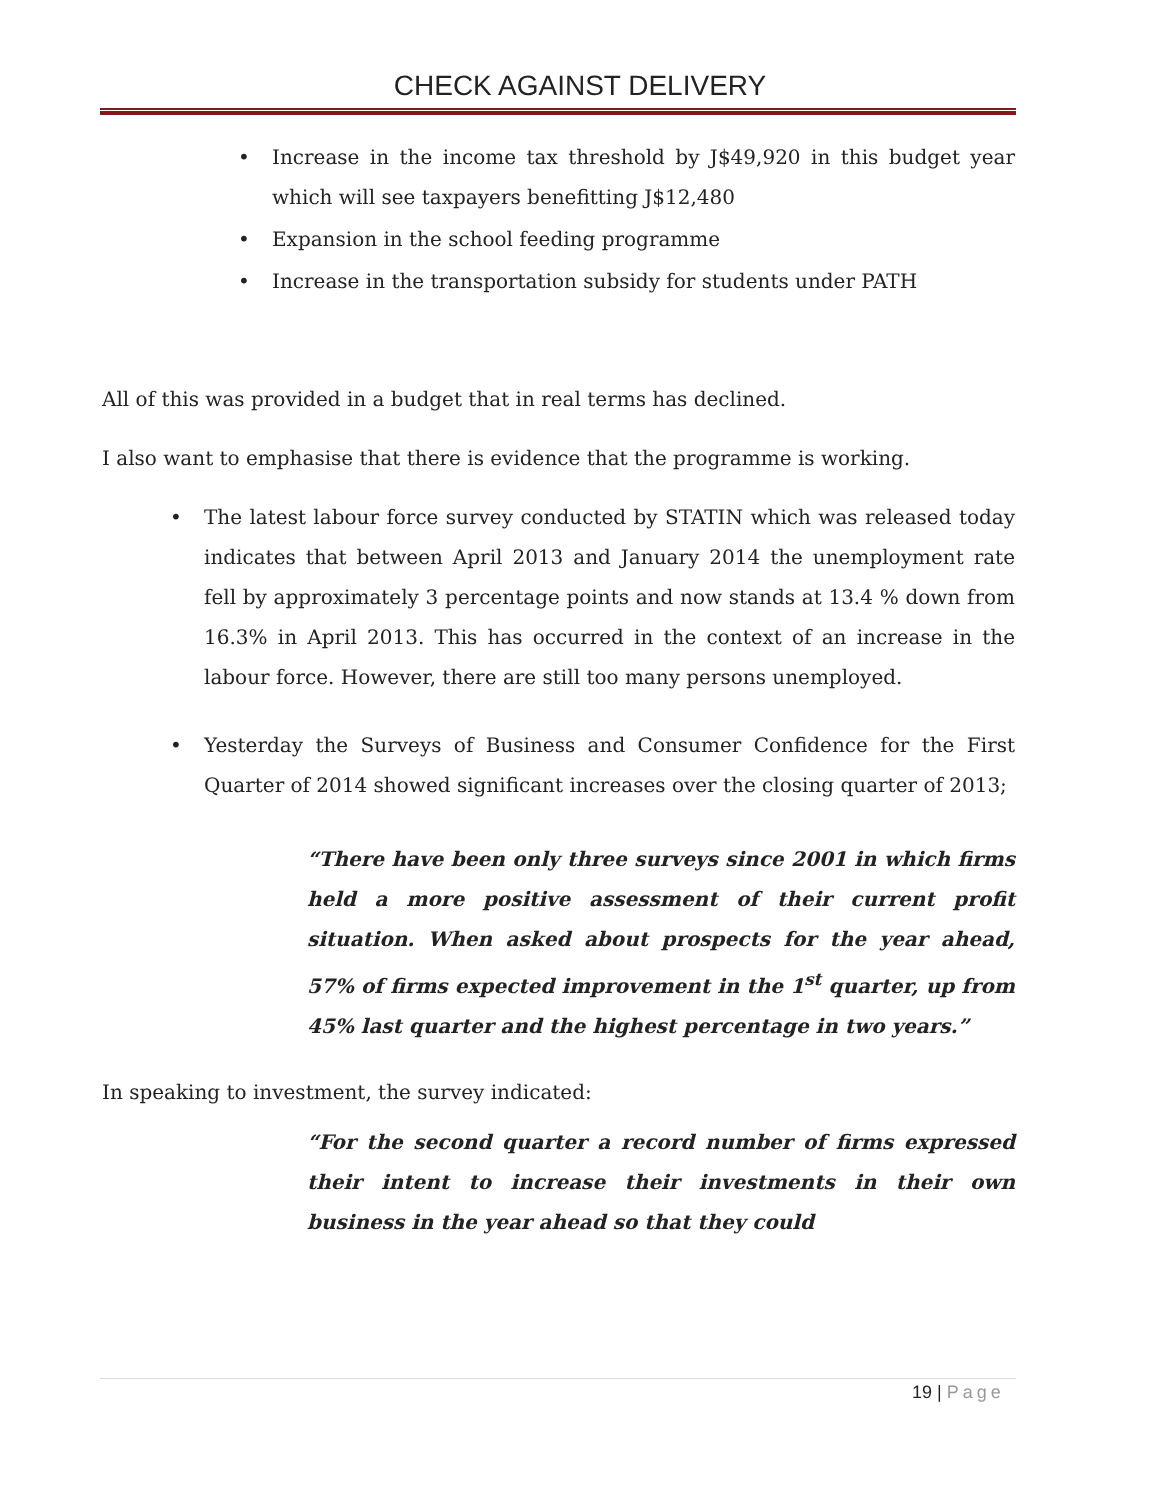CHECK AGAINST DELIVERY
• Increase in the income tax threshold by J$49,920 in this budget year which will see taxpayers benefitting J$12,480
• Expansion in the school feeding programme
• Increase in the transportation subsidy for students under PATH
All of this was provided in a budget that in real terms has declined.
I also want to emphasise that there is evidence that the programme is working.
• The latest labour force survey conducted by STATIN which was released today indicates that between April 2013 and January 2014 the unemployment rate fell by approximately 3 percentage points and now stands at 13.4 % down from 16.3% in April 2013. This has occurred in the context of an increase in the labour force. However, there are still too many persons unemployed.
• Yesterday the Surveys of Business and Consumer Confidence for the First Quarter of 2014 showed significant increases over the closing quarter of 2013;
“There have been only three surveys since 2001 in which firms held a more positive assessment of their current profit situation. When asked about prospects for the year ahead, 57% of firms expected improvement in the 1<sup>st</sup> quarter, up from 45% last quarter and the highest percentage in two years.”
In speaking to investment, the survey indicated:
“For the second quarter a record number of firms expressed their intent to increase their investments in their own business in the year ahead so that they could
19 | Page